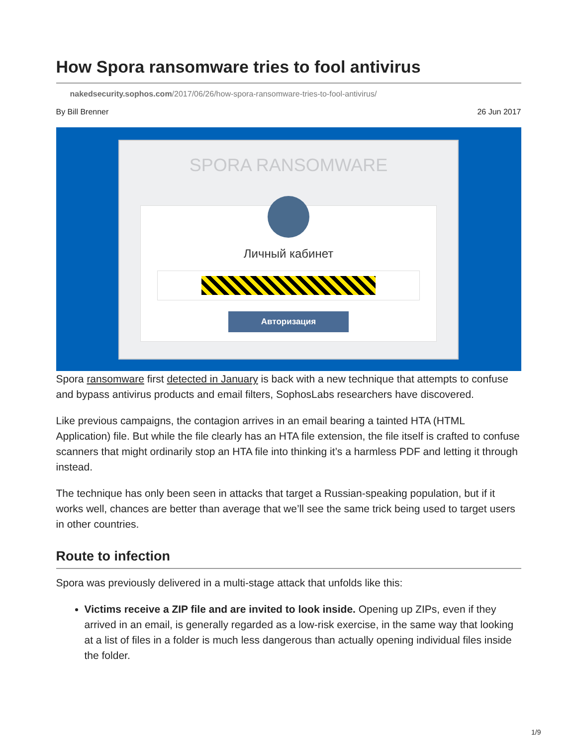How Spora ransomware tries to fool antivirus
nakedsecurity.sophos.com/2017/06/26/how-spora-ransomware-tries-to-fool-antivirus/
By Bill Brenner 26 Jun 2017
SPORA RANSOMWARE
Личный кабинет
Авторизация
Spora ransomware first detected in January is back with a new technique that attempts to confuse and bypass antivirus products and email filters, SophosLabs researchers have discovered.
Like previous campaigns, the contagion arrives in an email bearing a tainted HTA (HTML Application) file. But while the file clearly has an HTA file extension, the file itself is crafted to confuse scanners that might ordinarily stop an HTA file into thinking it’s a harmless PDF and letting it through instead.
The technique has only been seen in attacks that target a Russian-speaking population, but if it works well, chances are better than average that we’ll see the same trick being used to target users in other countries.
Route to infection
Spora was previously delivered in a multi-stage attack that unfolds like this:
Victims receive a ZIP file and are invited to look inside. Opening up ZIPs, even if they arrived in an email, is generally regarded as a low-risk exercise, in the same way that looking at a list of files in a folder is much less dangerous than actually opening individual files inside the folder.
1/9